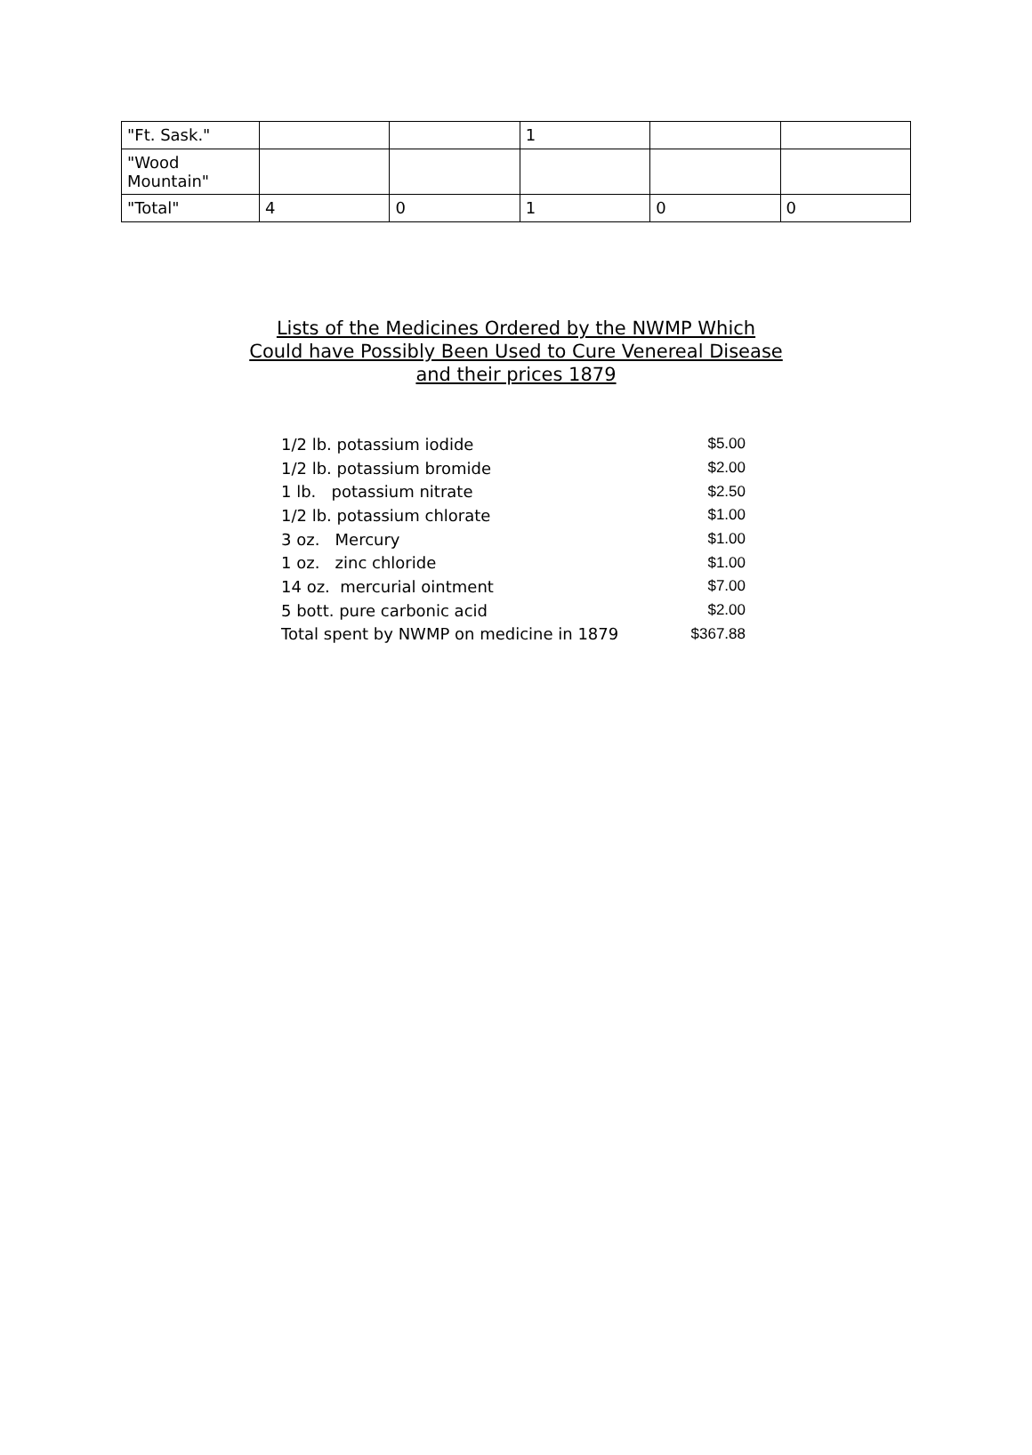| "Ft. Sask." | | | 1 | | |
| "Wood Mountain" | | | | | |
| "Total" | 4 | 0 | 1 | 0 | 0 |
Lists of the Medicines Ordered by the NWMP Which Could have Possibly Been Used to Cure Venereal Disease and their prices 1879
| 1/2 lb. potassium iodide | $5.00 |
| 1/2 lb. potassium bromide | $2.00 |
| 1 lb. potassium nitrate | $2.50 |
| 1/2 lb. potassium chlorate | $1.00 |
| 3 oz. Mercury | $1.00 |
| 1 oz. zinc chloride | $1.00 |
| 14 oz. mercurial ointment | $7.00 |
| 5 bott. pure carbonic acid | $2.00 |
| Total spent by NWMP on medicine in 1879 | $367.88 |